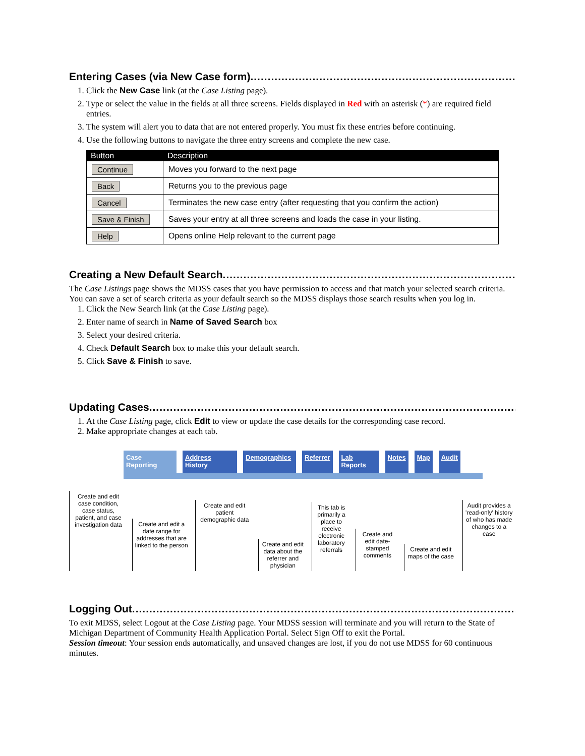Entering Cases (via New Case form).......................................................................................................
1. Click the New Case link (at the Case Listing page).
2. Type or select the value in the fields at all three screens. Fields displayed in Red with an asterisk (*) are required field entries.
3. The system will alert you to data that are not entered properly. You must fix these entries before continuing.
4. Use the following buttons to navigate the three entry screens and complete the new case.
| Button | Description |
| --- | --- |
| Continue | Moves you forward to the next page |
| Back | Returns you to the previous page |
| Cancel | Terminates the new case entry (after requesting that you confirm the action) |
| Save & Finish | Saves your entry at all three screens and loads the case in your listing. |
| Help | Opens online Help relevant to the current page |
Creating a New Default Search .......................................................................................................
The Case Listings page shows the MDSS cases that you have permission to access and that match your selected search criteria. You can save a set of search criteria as your default search so the MDSS displays those search results when you log in.
1. Click the New Search link (at the Case Listing page).
2. Enter name of search in Name of Saved Search box
3. Select your desired criteria.
4. Check Default Search box to make this your default search.
5. Click Save & Finish to save.
Updating Cases .......................................................................................................................
1. At the Case Listing page, click Edit to view or update the case details for the corresponding case record.
2. Make appropriate changes at each tab.
Case
Reporting
Address
History
Demographics Referrer Lab
Reports
Notes Map Audit
Create and edit case condition, case status, patient, and case investigation data
Create and edit a date range for addresses that are linked to the person
Create and edit patient demographic data
Create and edit data about the referrer and physician
This tab is primarily a place to receive electronic laboratory referrals
Create and edit date-stamped comments
Create and edit maps of the case
Audit provides a 'read-only' history of who has made changes to a case
Logging Out.............................................................................................................................
To exit MDSS, select Logout at the Case Listing page. Your MDSS session will terminate and you will return to the State of Michigan Department of Community Health Application Portal. Select Sign Off to exit the Portal.
Session timeout: Your session ends automatically, and unsaved changes are lost, if you do not use MDSS for 60 continuous minutes.